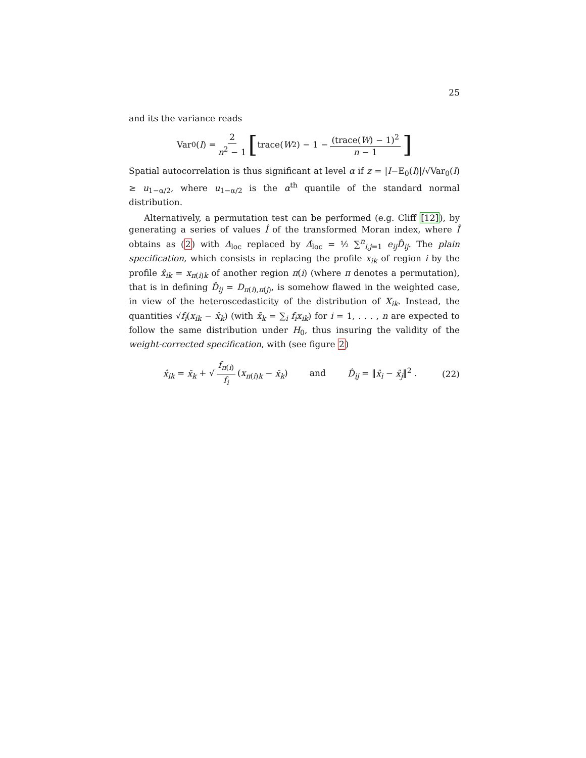25
and its the variance reads
Var<sub>0</sub>(I) = 2 n<sup>2</sup> − 1 [trace(W<sup>2</sup>) − 1 − (trace(W) − 1)<sup>2</sup> n − 1]
Spatial autocorrelation is thus significant at level α if z = |I−E<sub>0</sub>(I)|/√Var<sub>0</sub>(I) ≥ u<sub>1−α/2</sub>, where u<sub>1−α/2</sub> is the α<sup>th</sup> quantile of the standard normal distribution.
Alternatively, a permutation test can be performed (e.g. Cliff [12]), by generating a series of values Î of the transformed Moran index, where Î obtains as (2) with Δ<sub>loc</sub> replaced by Δ̂<sub>loc</sub> = ½ ∑<sup>n</sup><sub>i,j=1</sub> e<sub>ij</sub>D̂<sub>ij</sub>. The plain specification, which consists in replacing the profile x<sub>ik</sub> of region i by the profile x̂<sub>ik</sub> = x<sub>π(i)k</sub> of another region π(i) (where π denotes a permutation), that is in defining D̂<sub>ij</sub> = D<sub>π(i),π(j)</sub>, is somehow flawed in the weighted case, in view of the heteroscedasticity of the distribution of X<sub>ik</sub>. Instead, the quantities √f<sub>i</sub>(x<sub>ik</sub> − x̄<sub>k</sub>) (with x̄<sub>k</sub> = ∑<sub>i</sub> f<sub>i</sub>x<sub>ik</sub>) for i = 1, . . . , n are expected to follow the same distribution under H<sub>0</sub>, thus insuring the validity of the weight-corrected specification, with (see figure 2)
x̂<sub>ik</sub> = x̄<sub>k</sub> + √ f<sub>π(i)</sub> f<sub>i</sub> (x<sub>π(i)k</sub> − x̄<sub>k</sub>) and D̂<sub>ij</sub> = ‖x̂<sub>i</sub> − x̂<sub>j</sub>‖<sup>2</sup> . (22)